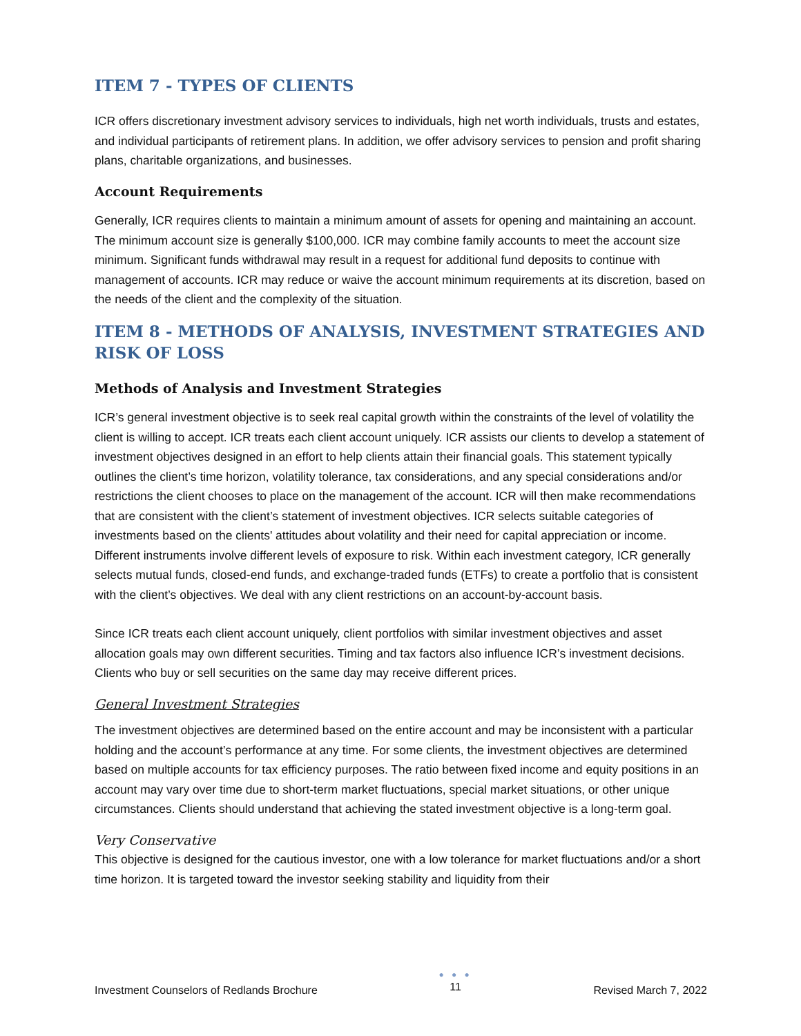ITEM 7 - TYPES OF CLIENTS
ICR offers discretionary investment advisory services to individuals, high net worth individuals, trusts and estates, and individual participants of retirement plans. In addition, we offer advisory services to pension and profit sharing plans, charitable organizations, and businesses.
Account Requirements
Generally, ICR requires clients to maintain a minimum amount of assets for opening and maintaining an account. The minimum account size is generally $100,000. ICR may combine family accounts to meet the account size minimum. Significant funds withdrawal may result in a request for additional fund deposits to continue with management of accounts. ICR may reduce or waive the account minimum requirements at its discretion, based on the needs of the client and the complexity of the situation.
ITEM 8 - METHODS OF ANALYSIS, INVESTMENT STRATEGIES AND RISK OF LOSS
Methods of Analysis and Investment Strategies
ICR’s general investment objective is to seek real capital growth within the constraints of the level of volatility the client is willing to accept. ICR treats each client account uniquely. ICR assists our clients to develop a statement of investment objectives designed in an effort to help clients attain their financial goals. This statement typically outlines the client’s time horizon, volatility tolerance, tax considerations, and any special considerations and/or restrictions the client chooses to place on the management of the account. ICR will then make recommendations that are consistent with the client’s statement of investment objectives. ICR selects suitable categories of investments based on the clients' attitudes about volatility and their need for capital appreciation or income. Different instruments involve different levels of exposure to risk. Within each investment category, ICR generally selects mutual funds, closed-end funds, and exchange-traded funds (ETFs) to create a portfolio that is consistent with the client’s objectives. We deal with any client restrictions on an account-by-account basis.
Since ICR treats each client account uniquely, client portfolios with similar investment objectives and asset allocation goals may own different securities. Timing and tax factors also influence ICR’s investment decisions. Clients who buy or sell securities on the same day may receive different prices.
General Investment Strategies
The investment objectives are determined based on the entire account and may be inconsistent with a particular holding and the account’s performance at any time. For some clients, the investment objectives are determined based on multiple accounts for tax efficiency purposes. The ratio between fixed income and equity positions in an account may vary over time due to short-term market fluctuations, special market situations, or other unique circumstances. Clients should understand that achieving the stated investment objective is a long-term goal.
Very Conservative
This objective is designed for the cautious investor, one with a low tolerance for market fluctuations and/or a short time horizon. It is targeted toward the investor seeking stability and liquidity from their
Investment Counselors of Redlands Brochure
● ● ●
11
Revised March 7, 2022